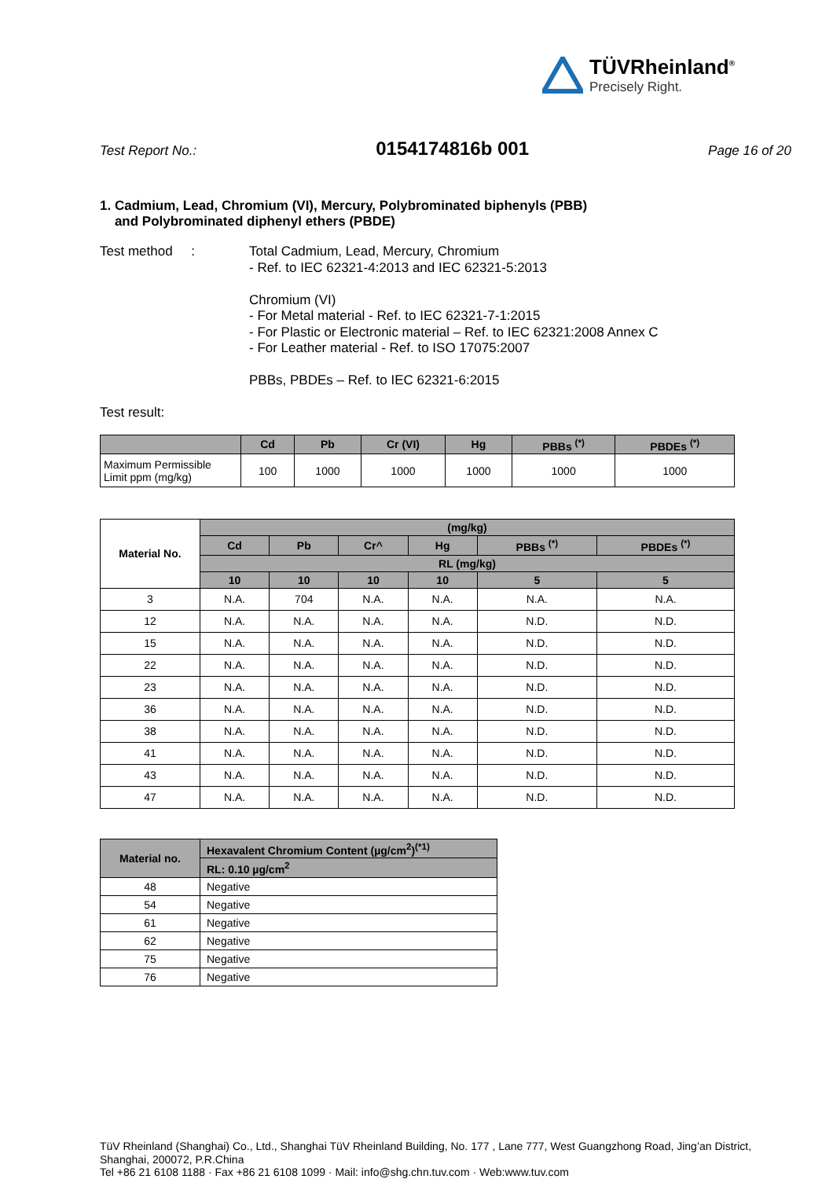TÜVRheinland<sup>®</sup>
Precisely Right.
Test Report No.: 0154174816b 001 Page 16 of 20
1. Cadmium, Lead, Chromium (VI), Mercury, Polybrominated biphenyls (PBB)
and Polybrominated diphenyl ethers (PBDE)
Test method : Total Cadmium, Lead, Mercury, Chromium
- Ref. to IEC 62321-4:2013 and IEC 62321-5:2013
Chromium (VI)
- For Metal material - Ref. to IEC 62321-7-1:2015
- For Plastic or Electronic material – Ref. to IEC 62321:2008 Annex C
- For Leather material - Ref. to ISO 17075:2007
PBBs, PBDEs – Ref. to IEC 62321-6:2015
Test result:
| | Cd | Pb | Cr (VI) | Hg | PBBs <sup>(*)</sup> | PBDEs <sup>(*)</sup> |
| --- | --- | --- | --- | --- | --- | --- |
| Maximum Permissible Limit ppm (mg/kg) | 100 | 1000 | 1000 | 1000 | 1000 | 1000 |
| Material No. | (mg/kg) | | | | | |
| --- | --- | --- | --- | --- | --- | --- |
| | Cd | Pb | Cr^ | Hg | PBBs <sup>(*)</sup> | PBDEs <sup>(*)</sup> |
| | RL (mg/kg) | | | | | |
| | 10 | 10 | 10 | 10 | 5 | 5 |
| 3 | N.A. | 704 | N.A. | N.A. | N.A. | N.A. |
| 12 | N.A. | N.A. | N.A. | N.A. | N.D. | N.D. |
| 15 | N.A. | N.A. | N.A. | N.A. | N.D. | N.D. |
| 22 | N.A. | N.A. | N.A. | N.A. | N.D. | N.D. |
| 23 | N.A. | N.A. | N.A. | N.A. | N.D. | N.D. |
| 36 | N.A. | N.A. | N.A. | N.A. | N.D. | N.D. |
| 38 | N.A. | N.A. | N.A. | N.A. | N.D. | N.D. |
| 41 | N.A. | N.A. | N.A. | N.A. | N.D. | N.D. |
| 43 | N.A. | N.A. | N.A. | N.A. | N.D. | N.D. |
| 47 | N.A. | N.A. | N.A. | N.A. | N.D. | N.D. |
| Material no. | Hexavalent Chromium Content (µg/cm<sup>2</sup>)<sup>(*1)</sup> |
| --- | --- |
| | RL: 0.10 µg/cm<sup>2</sup> |
| 48 | Negative |
| 54 | Negative |
| 61 | Negative |
| 62 | Negative |
| 75 | Negative |
| 76 | Negative |
TüV Rheinland (Shanghai) Co., Ltd., Shanghai TüV Rheinland Building, No. 177 , Lane 777, West Guangzhong Road, Jing’an District, Shanghai, 200072, P.R.China
Tel +86 21 6108 1188 · Fax +86 21 6108 1099 · Mail: info@shg.chn.tuv.com · Web:www.tuv.com